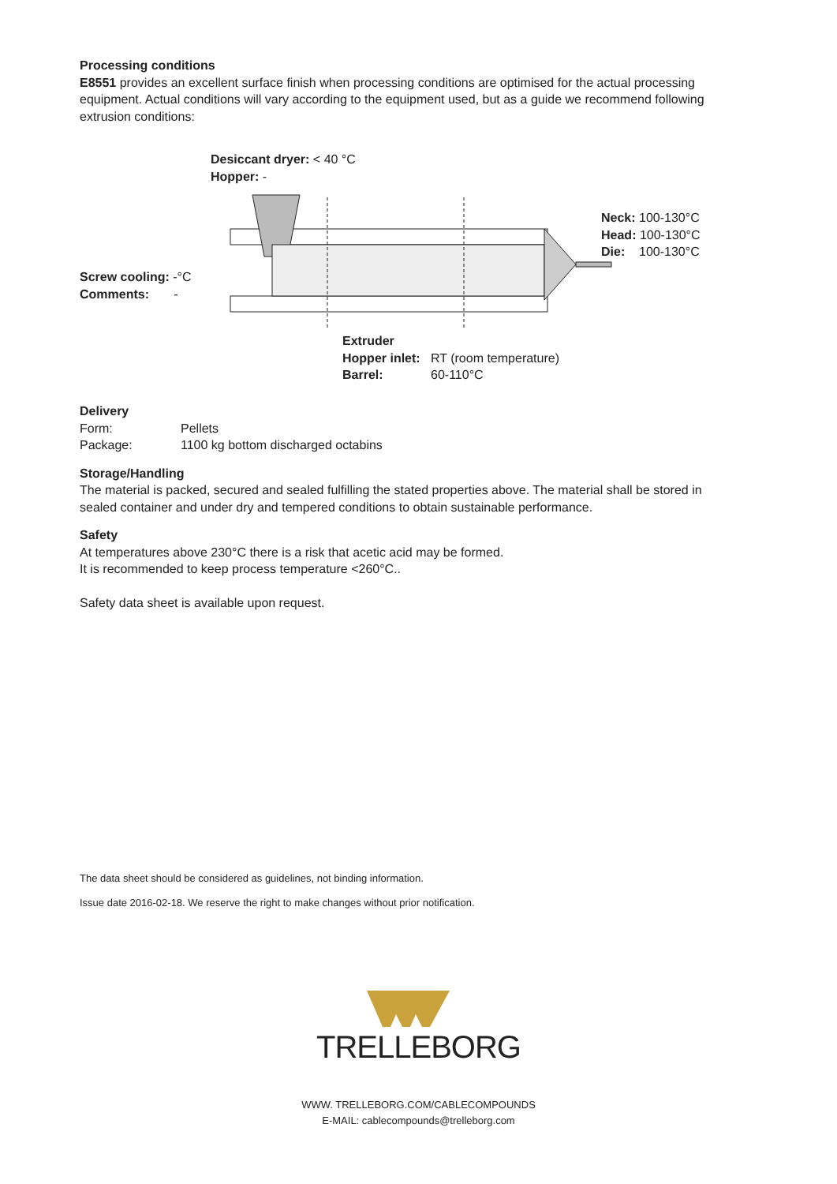Processing conditions
E8551 provides an excellent surface finish when processing conditions are optimised for the actual processing equipment. Actual conditions will vary according to the equipment used, but as a guide we recommend following extrusion conditions:
Desiccant dryer: < 40 °C
Hopper: -
Neck: 100-130°C
Head: 100-130°C
Die: 100-130°C
Screw cooling: -°C
Comments: -
Extruder
Hopper inlet: RT (room temperature)
Barrel: 60-110°C
Delivery
Form: Pellets
Package: 1100 kg bottom discharged octabins
Storage/Handling
The material is packed, secured and sealed fulfilling the stated properties above. The material shall be stored in sealed container and under dry and tempered conditions to obtain sustainable performance.
Safety
At temperatures above 230°C there is a risk that acetic acid may be formed.
It is recommended to keep process temperature <260°C..
Safety data sheet is available upon request.
The data sheet should be considered as guidelines, not binding information.
Issue date 2016-02-18. We reserve the right to make changes without prior notification.
TRELLEBORG
WWW. TRELLEBORG.COM/CABLECOMPOUNDS
E-MAIL: cablecompounds@trelleborg.com